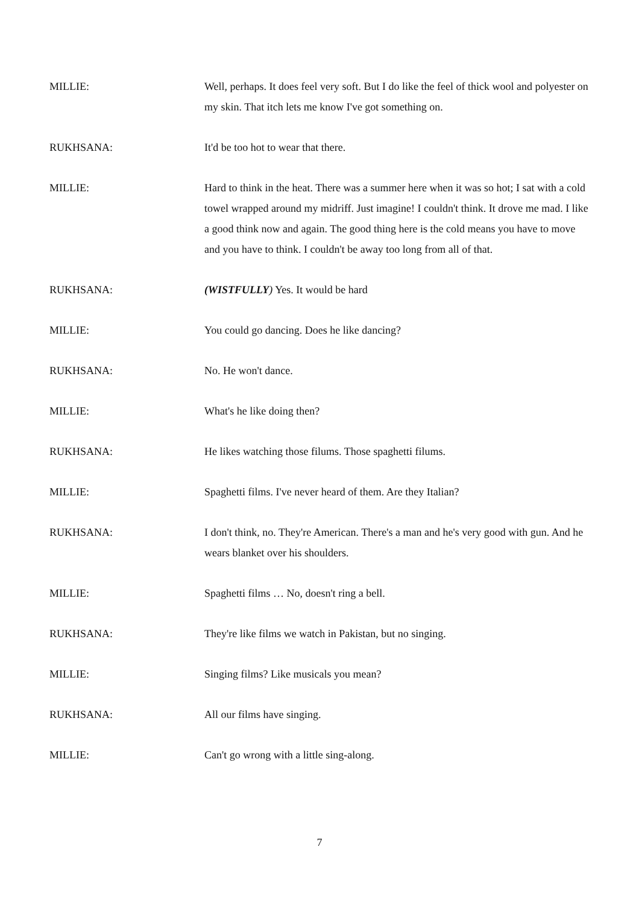MILLIE: Well, perhaps. It does feel very soft. But I do like the feel of thick wool and polyester on my skin. That itch lets me know I've got something on.
RUKHSANA: It'd be too hot to wear that there.
MILLIE: Hard to think in the heat. There was a summer here when it was so hot; I sat with a cold towel wrapped around my midriff. Just imagine! I couldn't think. It drove me mad. I like a good think now and again. The good thing here is the cold means you have to move and you have to think. I couldn't be away too long from all of that.
RUKHSANA: (WISTFULLY) Yes. It would be hard
MILLIE: You could go dancing. Does he like dancing?
RUKHSANA: No. He won't dance.
MILLIE: What's he like doing then?
RUKHSANA: He likes watching those filums. Those spaghetti filums.
MILLIE: Spaghetti films. I've never heard of them. Are they Italian?
RUKHSANA: I don't think, no. They're American. There's a man and he's very good with gun. And he wears blanket over his shoulders.
MILLIE: Spaghetti films … No, doesn't ring a bell.
RUKHSANA: They're like films we watch in Pakistan, but no singing.
MILLIE: Singing films? Like musicals you mean?
RUKHSANA: All our films have singing.
MILLIE: Can't go wrong with a little sing-along.
7